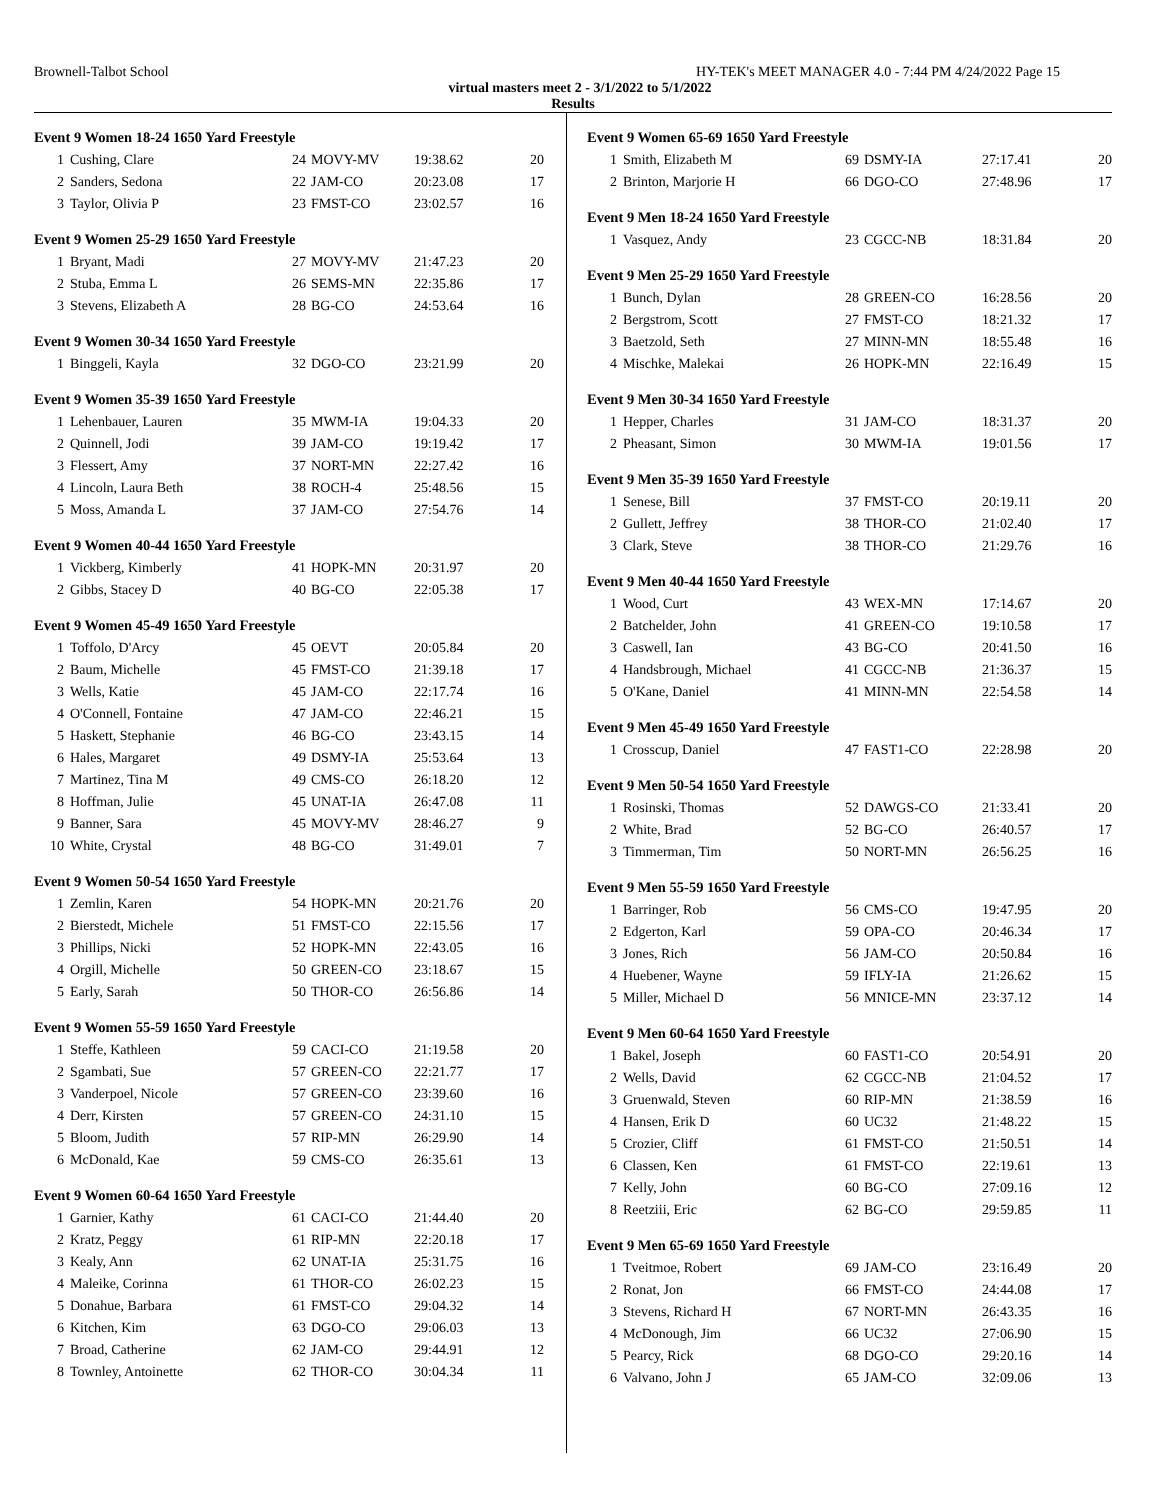Brownell-Talbot School HY-TEK's MEET MANAGER 4.0 - 7:44 PM 4/24/2022 Page 15
virtual masters meet 2 - 3/1/2022 to 5/1/2022
Results
Event 9 Women 18-24 1650 Yard Freestyle
| 1 | Cushing, Clare | 24 | MOVY-MV | 19:38.62 | 20 |
| 2 | Sanders, Sedona | 22 | JAM-CO | 20:23.08 | 17 |
| 3 | Taylor, Olivia P | 23 | FMST-CO | 23:02.57 | 16 |
Event 9 Women 25-29 1650 Yard Freestyle
| 1 | Bryant, Madi | 27 | MOVY-MV | 21:47.23 | 20 |
| 2 | Stuba, Emma L | 26 | SEMS-MN | 22:35.86 | 17 |
| 3 | Stevens, Elizabeth A | 28 | BG-CO | 24:53.64 | 16 |
Event 9 Women 30-34 1650 Yard Freestyle
| 1 | Binggeli, Kayla | 32 | DGO-CO | 23:21.99 | 20 |
Event 9 Women 35-39 1650 Yard Freestyle
| 1 | Lehenbauer, Lauren | 35 | MWM-IA | 19:04.33 | 20 |
| 2 | Quinnell, Jodi | 39 | JAM-CO | 19:19.42 | 17 |
| 3 | Flessert, Amy | 37 | NORT-MN | 22:27.42 | 16 |
| 4 | Lincoln, Laura Beth | 38 | ROCH-4 | 25:48.56 | 15 |
| 5 | Moss, Amanda L | 37 | JAM-CO | 27:54.76 | 14 |
Event 9 Women 40-44 1650 Yard Freestyle
| 1 | Vickberg, Kimberly | 41 | HOPK-MN | 20:31.97 | 20 |
| 2 | Gibbs, Stacey D | 40 | BG-CO | 22:05.38 | 17 |
Event 9 Women 45-49 1650 Yard Freestyle
| 1 | Toffolo, D'Arcy | 45 | OEVT | 20:05.84 | 20 |
| 2 | Baum, Michelle | 45 | FMST-CO | 21:39.18 | 17 |
| 3 | Wells, Katie | 45 | JAM-CO | 22:17.74 | 16 |
| 4 | O'Connell, Fontaine | 47 | JAM-CO | 22:46.21 | 15 |
| 5 | Haskett, Stephanie | 46 | BG-CO | 23:43.15 | 14 |
| 6 | Hales, Margaret | 49 | DSMY-IA | 25:53.64 | 13 |
| 7 | Martinez, Tina M | 49 | CMS-CO | 26:18.20 | 12 |
| 8 | Hoffman, Julie | 45 | UNAT-IA | 26:47.08 | 11 |
| 9 | Banner, Sara | 45 | MOVY-MV | 28:46.27 | 9 |
| 10 | White, Crystal | 48 | BG-CO | 31:49.01 | 7 |
Event 9 Women 50-54 1650 Yard Freestyle
| 1 | Zemlin, Karen | 54 | HOPK-MN | 20:21.76 | 20 |
| 2 | Bierstedt, Michele | 51 | FMST-CO | 22:15.56 | 17 |
| 3 | Phillips, Nicki | 52 | HOPK-MN | 22:43.05 | 16 |
| 4 | Orgill, Michelle | 50 | GREEN-CO | 23:18.67 | 15 |
| 5 | Early, Sarah | 50 | THOR-CO | 26:56.86 | 14 |
Event 9 Women 55-59 1650 Yard Freestyle
| 1 | Steffe, Kathleen | 59 | CACI-CO | 21:19.58 | 20 |
| 2 | Sgambati, Sue | 57 | GREEN-CO | 22:21.77 | 17 |
| 3 | Vanderpoel, Nicole | 57 | GREEN-CO | 23:39.60 | 16 |
| 4 | Derr, Kirsten | 57 | GREEN-CO | 24:31.10 | 15 |
| 5 | Bloom, Judith | 57 | RIP-MN | 26:29.90 | 14 |
| 6 | McDonald, Kae | 59 | CMS-CO | 26:35.61 | 13 |
Event 9 Women 60-64 1650 Yard Freestyle
| 1 | Garnier, Kathy | 61 | CACI-CO | 21:44.40 | 20 |
| 2 | Kratz, Peggy | 61 | RIP-MN | 22:20.18 | 17 |
| 3 | Kealy, Ann | 62 | UNAT-IA | 25:31.75 | 16 |
| 4 | Maleike, Corinna | 61 | THOR-CO | 26:02.23 | 15 |
| 5 | Donahue, Barbara | 61 | FMST-CO | 29:04.32 | 14 |
| 6 | Kitchen, Kim | 63 | DGO-CO | 29:06.03 | 13 |
| 7 | Broad, Catherine | 62 | JAM-CO | 29:44.91 | 12 |
| 8 | Townley, Antoinette | 62 | THOR-CO | 30:04.34 | 11 |
Event 9 Women 65-69 1650 Yard Freestyle
| 1 | Smith, Elizabeth M | 69 | DSMY-IA | 27:17.41 | 20 |
| 2 | Brinton, Marjorie H | 66 | DGO-CO | 27:48.96 | 17 |
Event 9 Men 18-24 1650 Yard Freestyle
| 1 | Vasquez, Andy | 23 | CGCC-NB | 18:31.84 | 20 |
Event 9 Men 25-29 1650 Yard Freestyle
| 1 | Bunch, Dylan | 28 | GREEN-CO | 16:28.56 | 20 |
| 2 | Bergstrom, Scott | 27 | FMST-CO | 18:21.32 | 17 |
| 3 | Baetzold, Seth | 27 | MINN-MN | 18:55.48 | 16 |
| 4 | Mischke, Malekai | 26 | HOPK-MN | 22:16.49 | 15 |
Event 9 Men 30-34 1650 Yard Freestyle
| 1 | Hepper, Charles | 31 | JAM-CO | 18:31.37 | 20 |
| 2 | Pheasant, Simon | 30 | MWM-IA | 19:01.56 | 17 |
Event 9 Men 35-39 1650 Yard Freestyle
| 1 | Senese, Bill | 37 | FMST-CO | 20:19.11 | 20 |
| 2 | Gullett, Jeffrey | 38 | THOR-CO | 21:02.40 | 17 |
| 3 | Clark, Steve | 38 | THOR-CO | 21:29.76 | 16 |
Event 9 Men 40-44 1650 Yard Freestyle
| 1 | Wood, Curt | 43 | WEX-MN | 17:14.67 | 20 |
| 2 | Batchelder, John | 41 | GREEN-CO | 19:10.58 | 17 |
| 3 | Caswell, Ian | 43 | BG-CO | 20:41.50 | 16 |
| 4 | Handsbrough, Michael | 41 | CGCC-NB | 21:36.37 | 15 |
| 5 | O'Kane, Daniel | 41 | MINN-MN | 22:54.58 | 14 |
Event 9 Men 45-49 1650 Yard Freestyle
| 1 | Crosscup, Daniel | 47 | FAST1-CO | 22:28.98 | 20 |
Event 9 Men 50-54 1650 Yard Freestyle
| 1 | Rosinski, Thomas | 52 | DAWGS-CO | 21:33.41 | 20 |
| 2 | White, Brad | 52 | BG-CO | 26:40.57 | 17 |
| 3 | Timmerman, Tim | 50 | NORT-MN | 26:56.25 | 16 |
Event 9 Men 55-59 1650 Yard Freestyle
| 1 | Barringer, Rob | 56 | CMS-CO | 19:47.95 | 20 |
| 2 | Edgerton, Karl | 59 | OPA-CO | 20:46.34 | 17 |
| 3 | Jones, Rich | 56 | JAM-CO | 20:50.84 | 16 |
| 4 | Huebener, Wayne | 59 | IFLY-IA | 21:26.62 | 15 |
| 5 | Miller, Michael D | 56 | MNICE-MN | 23:37.12 | 14 |
Event 9 Men 60-64 1650 Yard Freestyle
| 1 | Bakel, Joseph | 60 | FAST1-CO | 20:54.91 | 20 |
| 2 | Wells, David | 62 | CGCC-NB | 21:04.52 | 17 |
| 3 | Gruenwald, Steven | 60 | RIP-MN | 21:38.59 | 16 |
| 4 | Hansen, Erik D | 60 | UC32 | 21:48.22 | 15 |
| 5 | Crozier, Cliff | 61 | FMST-CO | 21:50.51 | 14 |
| 6 | Classen, Ken | 61 | FMST-CO | 22:19.61 | 13 |
| 7 | Kelly, John | 60 | BG-CO | 27:09.16 | 12 |
| 8 | Reetziii, Eric | 62 | BG-CO | 29:59.85 | 11 |
Event 9 Men 65-69 1650 Yard Freestyle
| 1 | Tveitmoe, Robert | 69 | JAM-CO | 23:16.49 | 20 |
| 2 | Ronat, Jon | 66 | FMST-CO | 24:44.08 | 17 |
| 3 | Stevens, Richard H | 67 | NORT-MN | 26:43.35 | 16 |
| 4 | McDonough, Jim | 66 | UC32 | 27:06.90 | 15 |
| 5 | Pearcy, Rick | 68 | DGO-CO | 29:20.16 | 14 |
| 6 | Valvano, John J | 65 | JAM-CO | 32:09.06 | 13 |